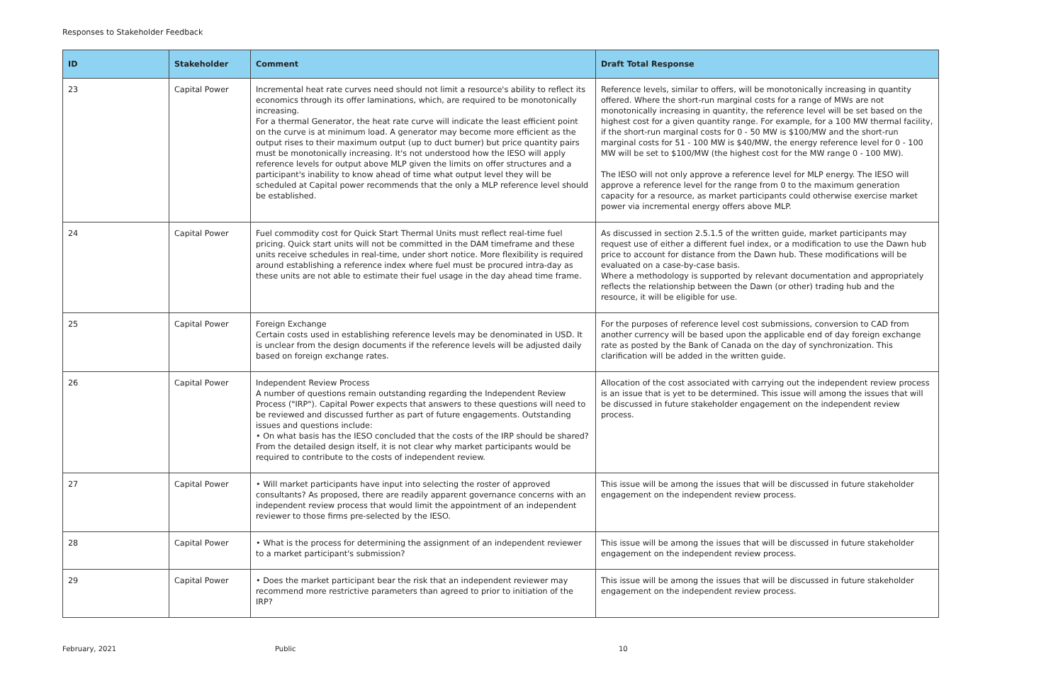Responses to Stakeholder Feedback
| ID | Stakeholder | Comment | Draft Total Response |
| --- | --- | --- | --- |
| 23 | Capital Power | Incremental heat rate curves need should not limit a resource's ability to reflect its economics through its offer laminations, which, are required to be monotonically increasing. For a thermal Generator, the heat rate curve will indicate the least efficient point on the curve is at minimum load. A generator may become more efficient as the output rises to their maximum output (up to duct burner) but price quantity pairs must be monotonically increasing. It's not understood how the IESO will apply reference levels for output above MLP given the limits on offer structures and a participant's inability to know ahead of time what output level they will be scheduled at Capital power recommends that the only a MLP reference level should be established. | Reference levels, similar to offers, will be monotonically increasing in quantity offered. Where the short-run marginal costs for a range of MWs are not monotonically increasing in quantity, the reference level will be set based on the highest cost for a given quantity range. For example, for a 100 MW thermal facility, if the short-run marginal costs for 0 - 50 MW is $100/MW and the short-run marginal costs for 51 - 100 MW is $40/MW, the energy reference level for 0 - 100 MW will be set to $100/MW (the highest cost for the MW range 0 - 100 MW). The IESO will not only approve a reference level for MLP energy. The IESO will approve a reference level for the range from 0 to the maximum generation capacity for a resource, as market participants could otherwise exercise market power via incremental energy offers above MLP. |
| 24 | Capital Power | Fuel commodity cost for Quick Start Thermal Units must reflect real-time fuel pricing. Quick start units will not be committed in the DAM timeframe and these units receive schedules in real-time, under short notice. More flexibility is required around establishing a reference index where fuel must be procured intra-day as these units are not able to estimate their fuel usage in the day ahead time frame. | As discussed in section 2.5.1.5 of the written guide, market participants may request use of either a different fuel index, or a modification to use the Dawn hub price to account for distance from the Dawn hub. These modifications will be evaluated on a case-by-case basis. Where a methodology is supported by relevant documentation and appropriately reflects the relationship between the Dawn (or other) trading hub and the resource, it will be eligible for use. |
| 25 | Capital Power | Foreign Exchange Certain costs used in establishing reference levels may be denominated in USD. It is unclear from the design documents if the reference levels will be adjusted daily based on foreign exchange rates. | For the purposes of reference level cost submissions, conversion to CAD from another currency will be based upon the applicable end of day foreign exchange rate as posted by the Bank of Canada on the day of synchronization. This clarification will be added in the written guide. |
| 26 | Capital Power | Independent Review Process A number of questions remain outstanding regarding the Independent Review Process ("IRP"). Capital Power expects that answers to these questions will need to be reviewed and discussed further as part of future engagements. Outstanding issues and questions include: • On what basis has the IESO concluded that the costs of the IRP should be shared? From the detailed design itself, it is not clear why market participants would be required to contribute to the costs of independent review. | Allocation of the cost associated with carrying out the independent review process is an issue that is yet to be determined. This issue will among the issues that will be discussed in future stakeholder engagement on the independent review process. |
| 27 | Capital Power | • Will market participants have input into selecting the roster of approved consultants? As proposed, there are readily apparent governance concerns with an independent review process that would limit the appointment of an independent reviewer to those firms pre-selected by the IESO. | This issue will be among the issues that will be discussed in future stakeholder engagement on the independent review process. |
| 28 | Capital Power | • What is the process for determining the assignment of an independent reviewer to a market participant's submission? | This issue will be among the issues that will be discussed in future stakeholder engagement on the independent review process. |
| 29 | Capital Power | • Does the market participant bear the risk that an independent reviewer may recommend more restrictive parameters than agreed to prior to initiation of the IRP? | This issue will be among the issues that will be discussed in future stakeholder engagement on the independent review process. |
February, 2021 Public 10